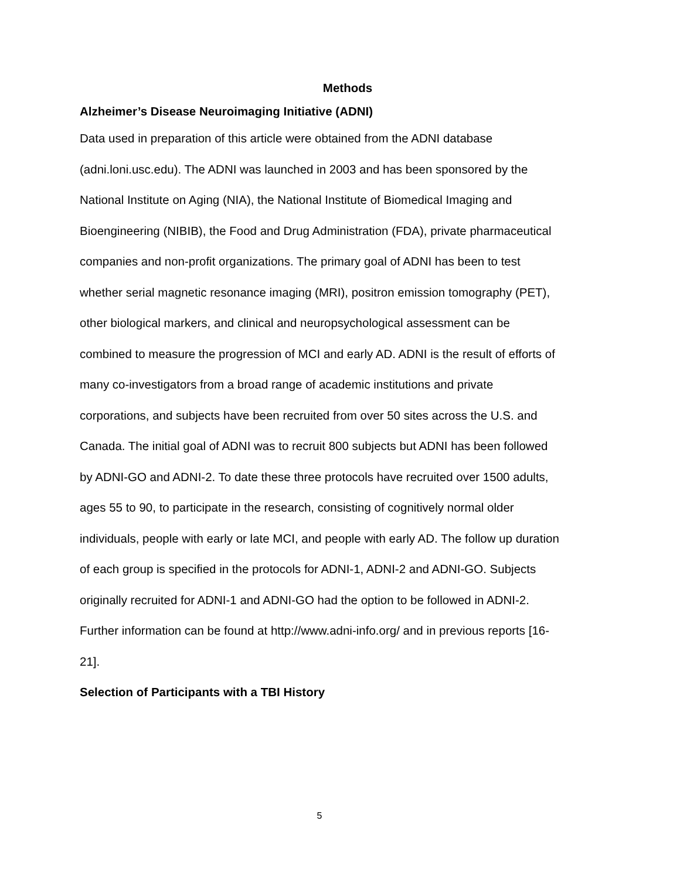Methods
Alzheimer’s Disease Neuroimaging Initiative (ADNI)
Data used in preparation of this article were obtained from the ADNI database (adni.loni.usc.edu). The ADNI was launched in 2003 and has been sponsored by the National Institute on Aging (NIA), the National Institute of Biomedical Imaging and Bioengineering (NIBIB), the Food and Drug Administration (FDA), private pharmaceutical companies and non-profit organizations. The primary goal of ADNI has been to test whether serial magnetic resonance imaging (MRI), positron emission tomography (PET), other biological markers, and clinical and neuropsychological assessment can be combined to measure the progression of MCI and early AD. ADNI is the result of efforts of many co-investigators from a broad range of academic institutions and private corporations, and subjects have been recruited from over 50 sites across the U.S. and Canada. The initial goal of ADNI was to recruit 800 subjects but ADNI has been followed by ADNI-GO and ADNI-2. To date these three protocols have recruited over 1500 adults, ages 55 to 90, to participate in the research, consisting of cognitively normal older individuals, people with early or late MCI, and people with early AD. The follow up duration of each group is specified in the protocols for ADNI-1, ADNI-2 and ADNI-GO. Subjects originally recruited for ADNI-1 and ADNI-GO had the option to be followed in ADNI-2. Further information can be found at http://www.adni-info.org/ and in previous reports [16-21].
Selection of Participants with a TBI History
5